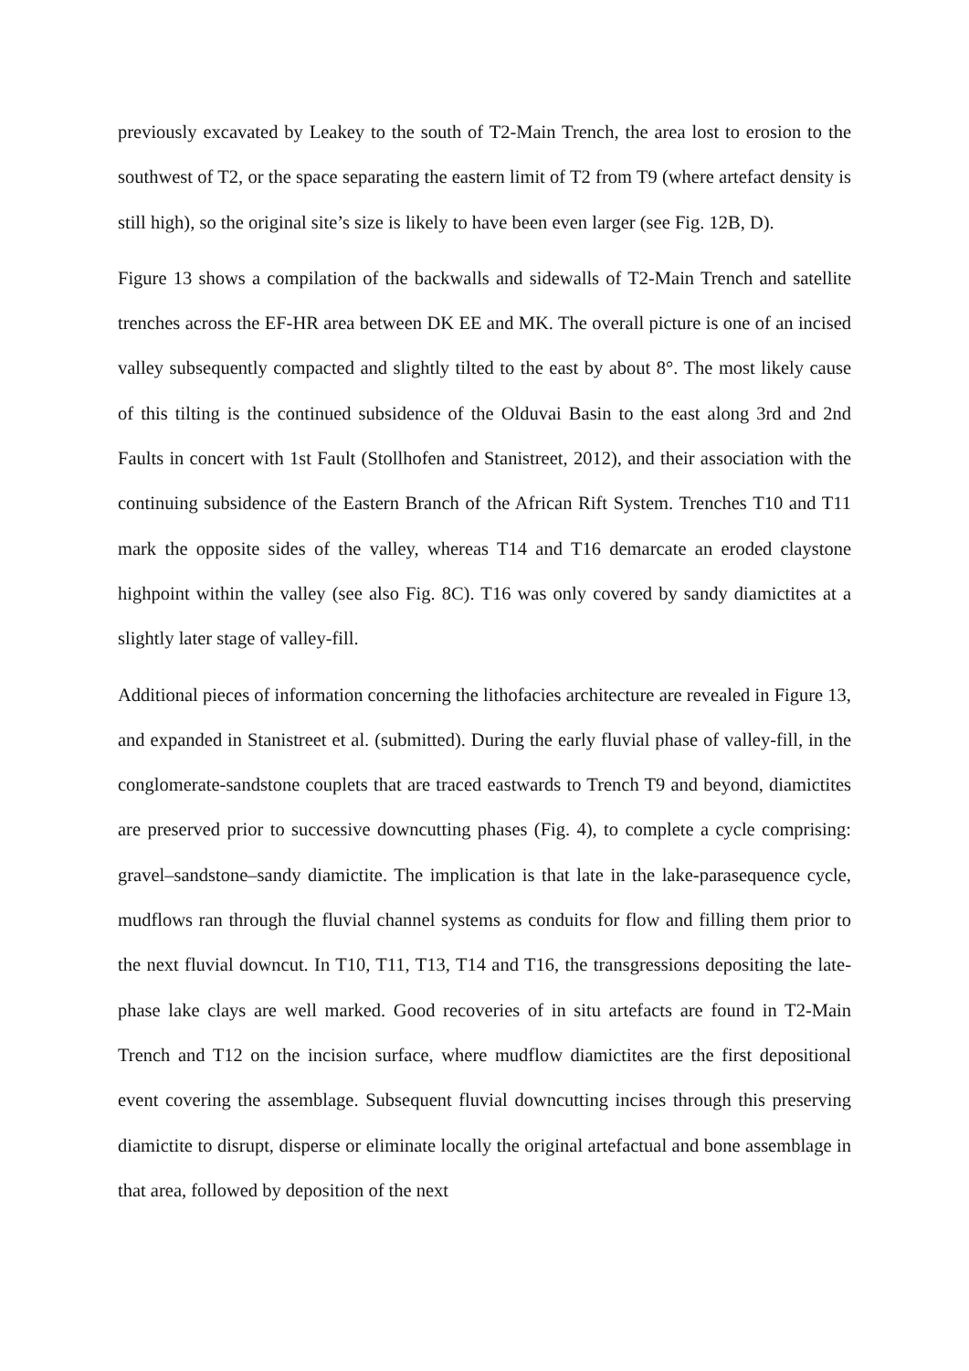previously excavated by Leakey to the south of T2-Main Trench, the area lost to erosion to the southwest of T2, or the space separating the eastern limit of T2 from T9 (where artefact density is still high), so the original site’s size is likely to have been even larger (see Fig. 12B, D).
Figure 13 shows a compilation of the backwalls and sidewalls of T2-Main Trench and satellite trenches across the EF-HR area between DK EE and MK. The overall picture is one of an incised valley subsequently compacted and slightly tilted to the east by about 8°. The most likely cause of this tilting is the continued subsidence of the Olduvai Basin to the east along 3rd and 2nd Faults in concert with 1st Fault (Stollhofen and Stanistreet, 2012), and their association with the continuing subsidence of the Eastern Branch of the African Rift System. Trenches T10 and T11 mark the opposite sides of the valley, whereas T14 and T16 demarcate an eroded claystone highpoint within the valley (see also Fig. 8C). T16 was only covered by sandy diamictites at a slightly later stage of valley-fill.
Additional pieces of information concerning the lithofacies architecture are revealed in Figure 13, and expanded in Stanistreet et al. (submitted). During the early fluvial phase of valley-fill, in the conglomerate-sandstone couplets that are traced eastwards to Trench T9 and beyond, diamictites are preserved prior to successive downcutting phases (Fig. 4), to complete a cycle comprising: gravel–sandstone–sandy diamictite. The implication is that late in the lake-parasequence cycle, mudflows ran through the fluvial channel systems as conduits for flow and filling them prior to the next fluvial downcut. In T10, T11, T13, T14 and T16, the transgressions depositing the late-phase lake clays are well marked. Good recoveries of in situ artefacts are found in T2-Main Trench and T12 on the incision surface, where mudflow diamictites are the first depositional event covering the assemblage. Subsequent fluvial downcutting incises through this preserving diamictite to disrupt, disperse or eliminate locally the original artefactual and bone assemblage in that area, followed by deposition of the next